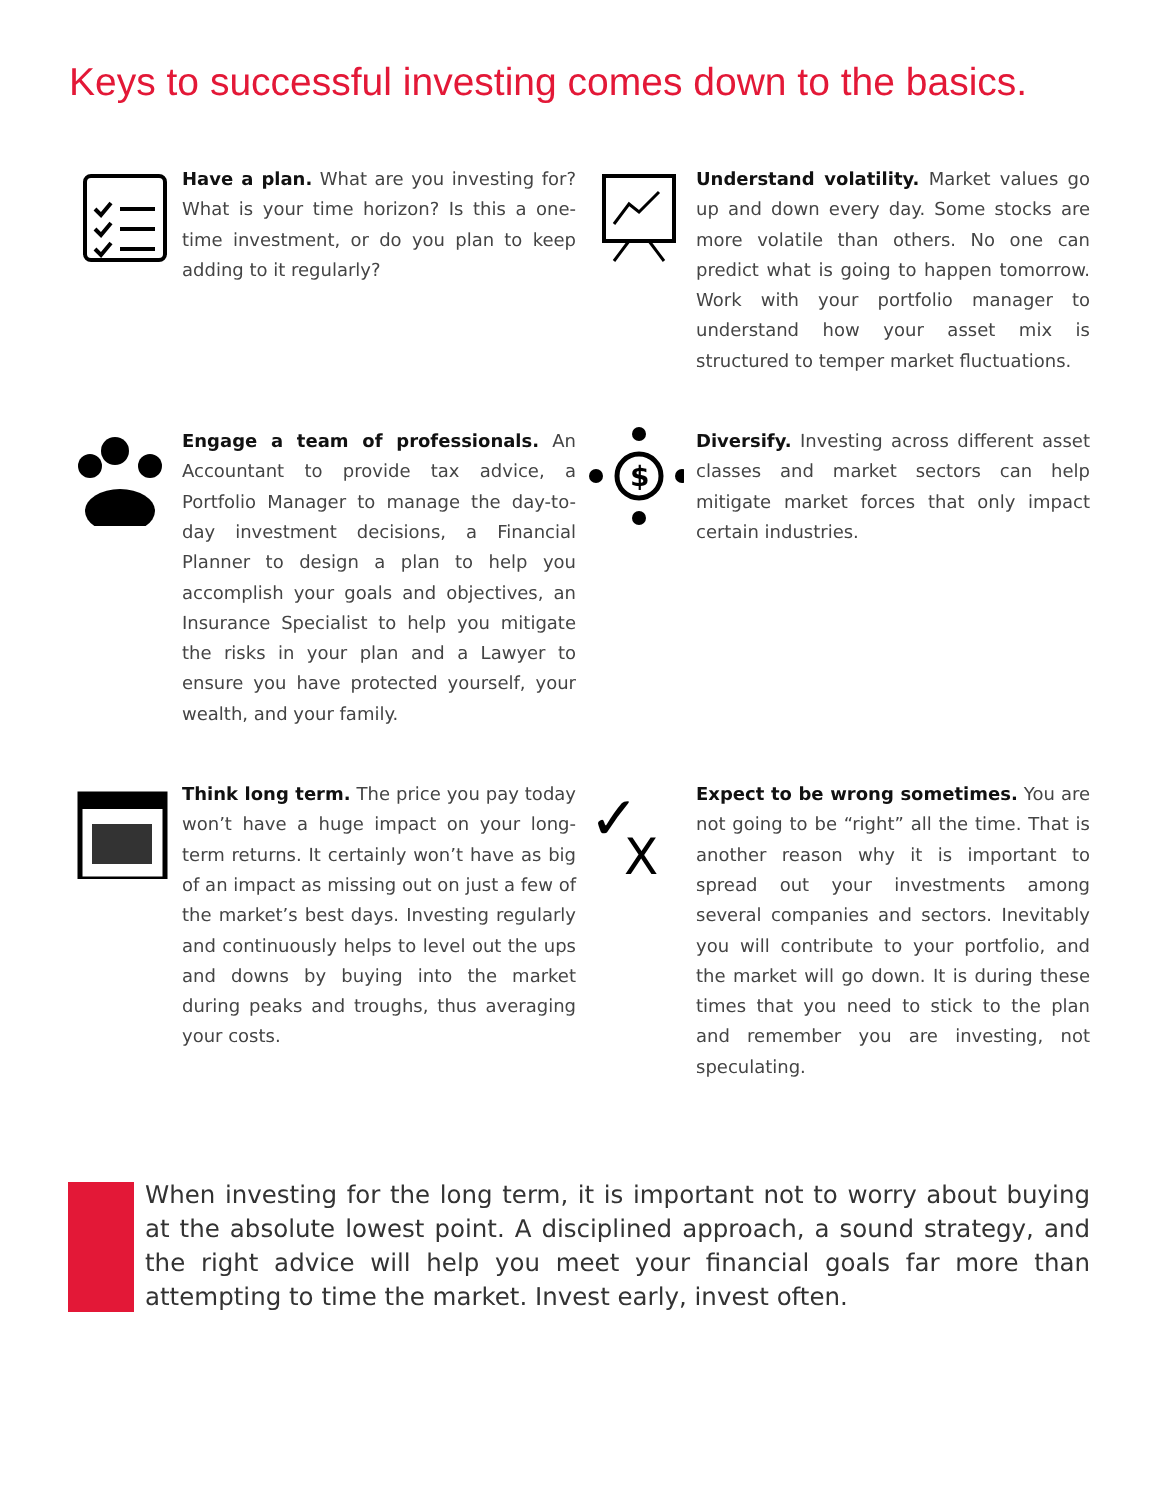Keys to successful investing comes down to the basics.
Have a plan. What are you investing for? What is your time horizon? Is this a one-time investment, or do you plan to keep adding to it regularly?
Understand volatility. Market values go up and down every day. Some stocks are more volatile than others. No one can predict what is going to happen tomorrow. Work with your portfolio manager to understand how your asset mix is structured to temper market fluctuations.
Engage a team of professionals. An Accountant to provide tax advice, a Portfolio Manager to manage the day-to-day investment decisions, a Financial Planner to design a plan to help you accomplish your goals and objectives, an Insurance Specialist to help you mitigate the risks in your plan and a Lawyer to ensure you have protected yourself, your wealth, and your family.
$
Diversify. Investing across different asset classes and market sectors can help mitigate market forces that only impact certain industries.
Think long term. The price you pay today won’t have a huge impact on your long-term returns. It certainly won’t have as big of an impact as missing out on just a few of the market’s best days. Investing regularly and continuously helps to level out the ups and downs by buying into the market during peaks and troughs, thus averaging your costs.
✓
X
Expect to be wrong sometimes. You are not going to be “right” all the time. That is another reason why it is important to spread out your investments among several companies and sectors. Inevitably you will contribute to your portfolio, and the market will go down. It is during these times that you need to stick to the plan and remember you are investing, not speculating.
When investing for the long term, it is important not to worry about buying at the absolute lowest point. A disciplined approach, a sound strategy, and the right advice will help you meet your financial goals far more than attempting to time the market. Invest early, invest often.